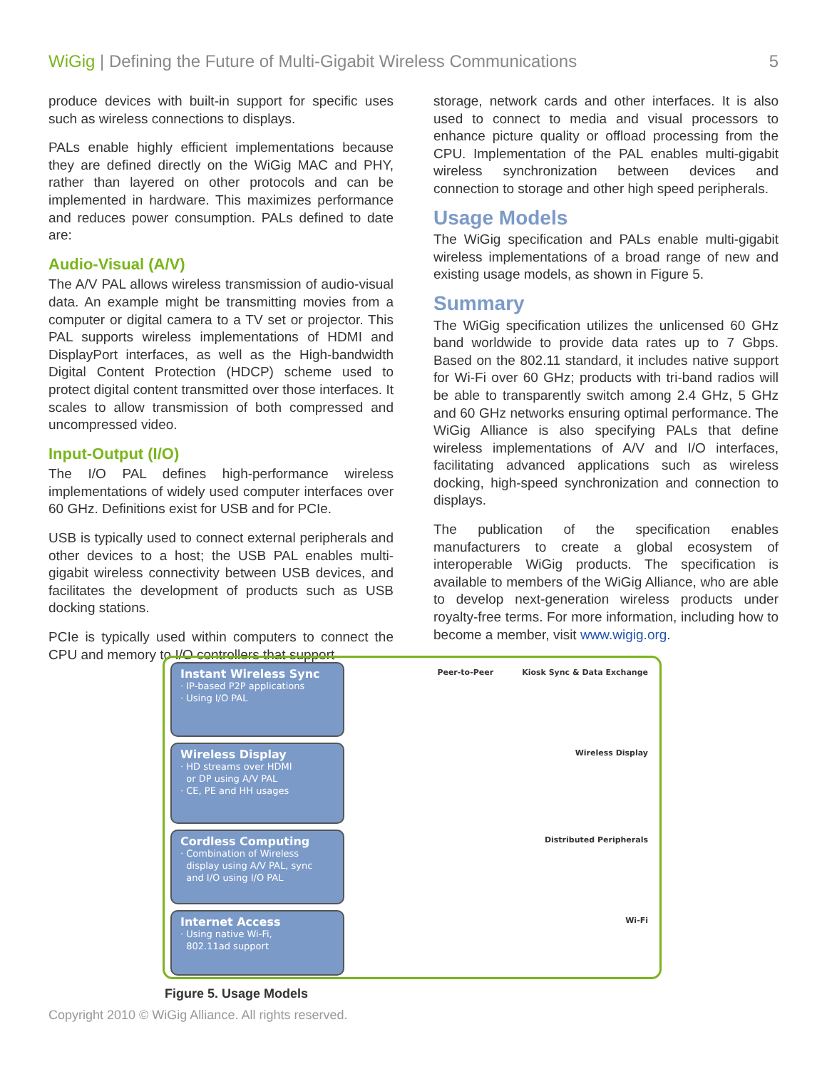WiGig | Defining the Future of Multi-Gigabit Wireless Communications 5
produce devices with built-in support for specific uses such as wireless connections to displays.
PALs enable highly efficient implementations because they are defined directly on the WiGig MAC and PHY, rather than layered on other protocols and can be implemented in hardware. This maximizes performance and reduces power consumption. PALs defined to date are:
Audio-Visual (A/V)
The A/V PAL allows wireless transmission of audio-visual data. An example might be transmitting movies from a computer or digital camera to a TV set or projector. This PAL supports wireless implementations of HDMI and DisplayPort interfaces, as well as the High-bandwidth Digital Content Protection (HDCP) scheme used to protect digital content transmitted over those interfaces. It scales to allow transmission of both compressed and uncompressed video.
Input-Output (I/O)
The I/O PAL defines high-performance wireless implementations of widely used computer interfaces over 60 GHz. Definitions exist for USB and for PCIe.
USB is typically used to connect external peripherals and other devices to a host; the USB PAL enables multi-gigabit wireless connectivity between USB devices, and facilitates the development of products such as USB docking stations.
PCIe is typically used within computers to connect the CPU and memory to I/O controllers that support
storage, network cards and other interfaces. It is also used to connect to media and visual processors to enhance picture quality or offload processing from the CPU. Implementation of the PAL enables multi-gigabit wireless synchronization between devices and connection to storage and other high speed peripherals.
Usage Models
The WiGig specification and PALs enable multi-gigabit wireless implementations of a broad range of new and existing usage models, as shown in Figure 5.
Summary
The WiGig specification utilizes the unlicensed 60 GHz band worldwide to provide data rates up to 7 Gbps. Based on the 802.11 standard, it includes native support for Wi-Fi over 60 GHz; products with tri-band radios will be able to transparently switch among 2.4 GHz, 5 GHz and 60 GHz networks ensuring optimal performance. The WiGig Alliance is also specifying PALs that define wireless implementations of A/V and I/O interfaces, facilitating advanced applications such as wireless docking, high-speed synchronization and connection to displays.
The publication of the specification enables manufacturers to create a global ecosystem of interoperable WiGig products. The specification is available to members of the WiGig Alliance, who are able to develop next-generation wireless products under royalty-free terms. For more information, including how to become a member, visit www.wigig.org.
Instant Wireless Sync
· IP-based P2P applications
· Using I/O PAL
Peer-to-Peer Kiosk Sync & Data Exchange
Wireless Display
· HD streams over HDMI
or DP using A/V PAL
· CE, PE and HH usages
Wireless Display
Cordless Computing
· Combination of Wireless
display using A/V PAL, sync
and I/O using I/O PAL
Distributed Peripherals
Internet Access
· Using native Wi-Fi,
802.11ad support
Wi-Fi
Figure 5. Usage Models
Copyright 2010 © WiGig Alliance. All rights reserved.